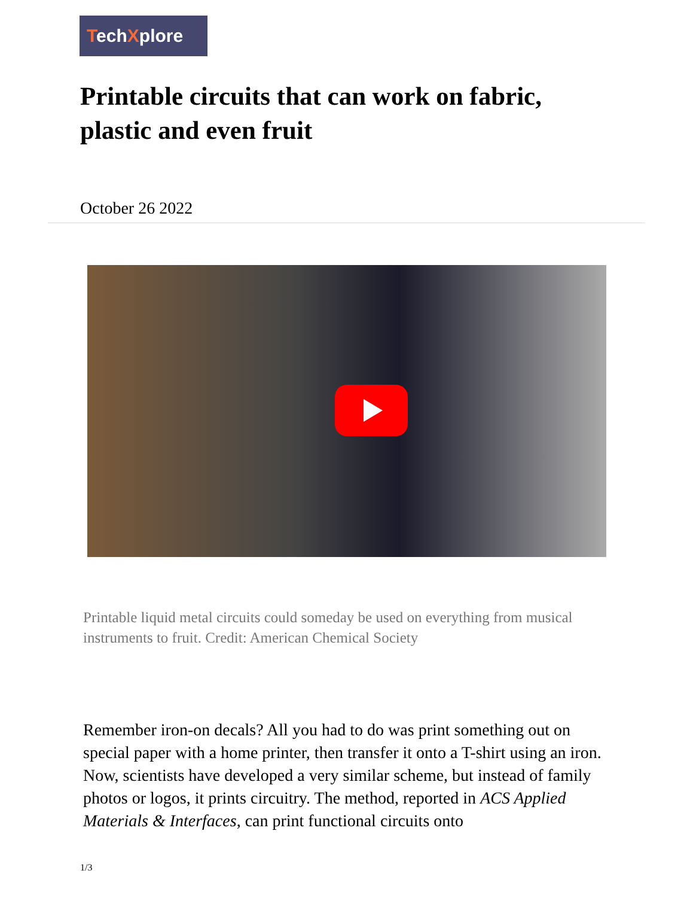TechXplore
Printable circuits that can work on fabric, plastic and even fruit
October 26 2022
Printable liquid metal circuits could someday be used on everything from musical instruments to fruit. Credit: American Chemical Society
Remember iron-on decals? All you had to do was print something out on special paper with a home printer, then transfer it onto a T-shirt using an iron. Now, scientists have developed a very similar scheme, but instead of family photos or logos, it prints circuitry. The method, reported in ACS Applied Materials & Interfaces, can print functional circuits onto
1/3